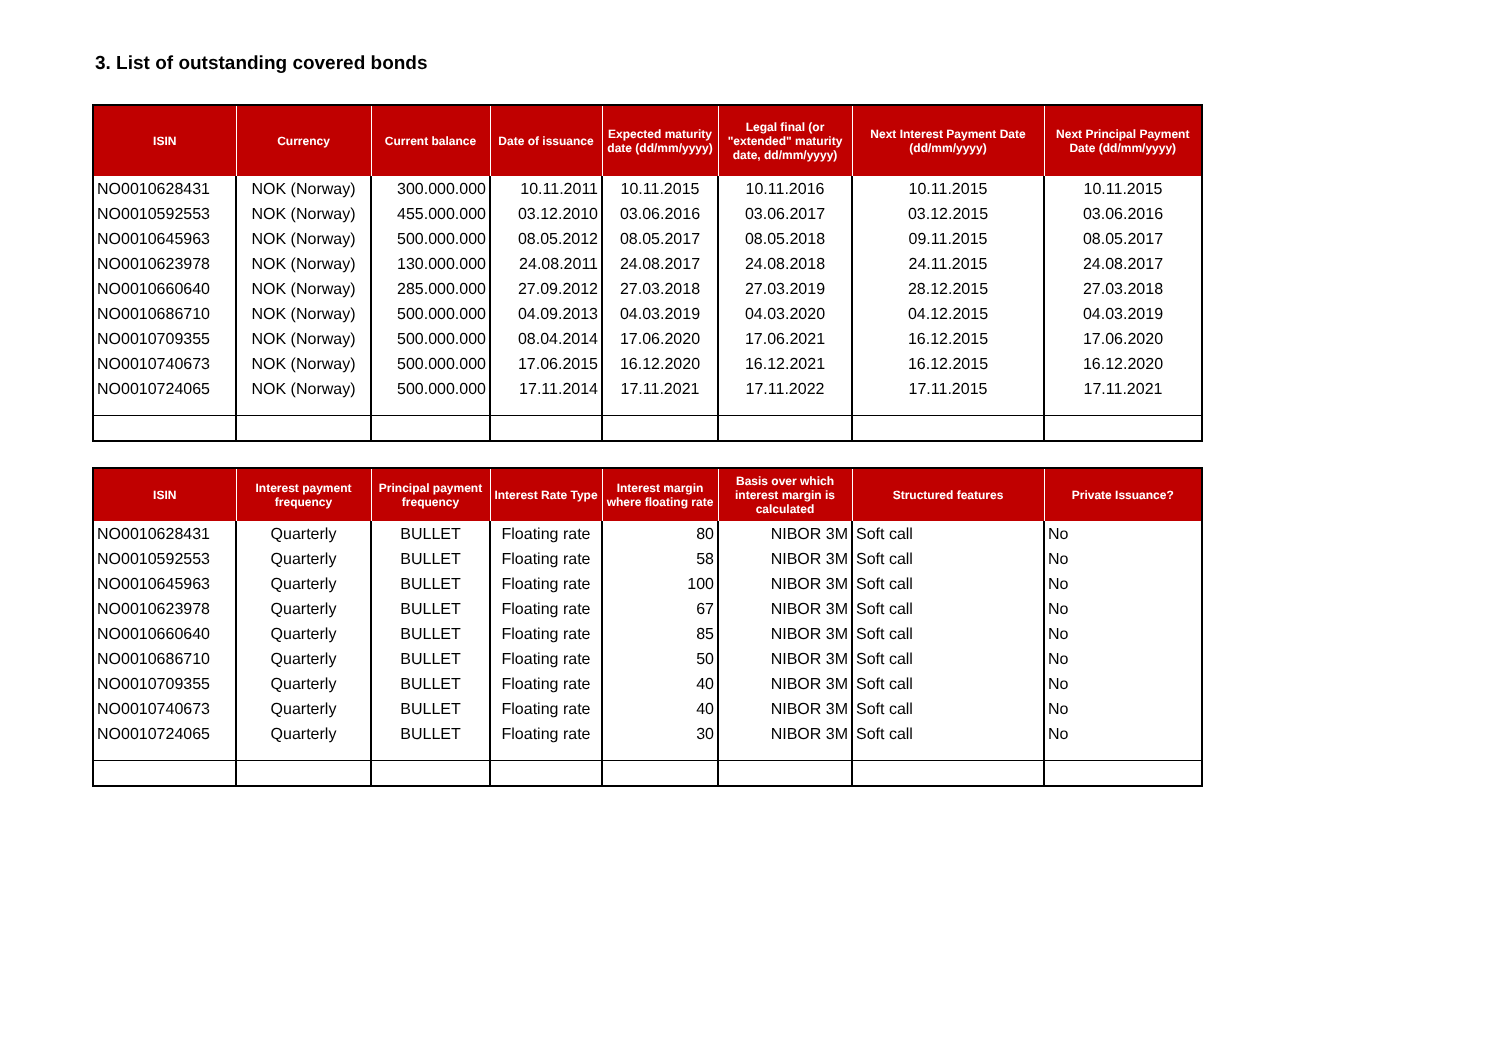3. List of outstanding covered bonds
| ISIN | Currency | Current balance | Date of issuance | Expected maturity date (dd/mm/yyyy) | Legal final (or "extended" maturity date, dd/mm/yyyy) | Next Interest Payment Date (dd/mm/yyyy) | Next Principal Payment Date (dd/mm/yyyy) |
| --- | --- | --- | --- | --- | --- | --- | --- |
| NO0010628431 | NOK (Norway) | 300.000.000 | 10.11.2011 | 10.11.2015 | 10.11.2016 | 10.11.2015 | 10.11.2015 |
| NO0010592553 | NOK (Norway) | 455.000.000 | 03.12.2010 | 03.06.2016 | 03.06.2017 | 03.12.2015 | 03.06.2016 |
| NO0010645963 | NOK (Norway) | 500.000.000 | 08.05.2012 | 08.05.2017 | 08.05.2018 | 09.11.2015 | 08.05.2017 |
| NO0010623978 | NOK (Norway) | 130.000.000 | 24.08.2011 | 24.08.2017 | 24.08.2018 | 24.11.2015 | 24.08.2017 |
| NO0010660640 | NOK (Norway) | 285.000.000 | 27.09.2012 | 27.03.2018 | 27.03.2019 | 28.12.2015 | 27.03.2018 |
| NO0010686710 | NOK (Norway) | 500.000.000 | 04.09.2013 | 04.03.2019 | 04.03.2020 | 04.12.2015 | 04.03.2019 |
| NO0010709355 | NOK (Norway) | 500.000.000 | 08.04.2014 | 17.06.2020 | 17.06.2021 | 16.12.2015 | 17.06.2020 |
| NO0010740673 | NOK (Norway) | 500.000.000 | 17.06.2015 | 16.12.2020 | 16.12.2021 | 16.12.2015 | 16.12.2020 |
| NO0010724065 | NOK (Norway) | 500.000.000 | 17.11.2014 | 17.11.2021 | 17.11.2022 | 17.11.2015 | 17.11.2021 |
| ISIN | Interest payment frequency | Principal payment frequency | Interest Rate Type | Interest margin where floating rate | Basis over which interest margin is calculated | Structured features | Private Issuance? |
| --- | --- | --- | --- | --- | --- | --- | --- |
| NO0010628431 | Quarterly | BULLET | Floating rate | 80 | NIBOR 3M | Soft call | No |
| NO0010592553 | Quarterly | BULLET | Floating rate | 58 | NIBOR 3M | Soft call | No |
| NO0010645963 | Quarterly | BULLET | Floating rate | 100 | NIBOR 3M | Soft call | No |
| NO0010623978 | Quarterly | BULLET | Floating rate | 67 | NIBOR 3M | Soft call | No |
| NO0010660640 | Quarterly | BULLET | Floating rate | 85 | NIBOR 3M | Soft call | No |
| NO0010686710 | Quarterly | BULLET | Floating rate | 50 | NIBOR 3M | Soft call | No |
| NO0010709355 | Quarterly | BULLET | Floating rate | 40 | NIBOR 3M | Soft call | No |
| NO0010740673 | Quarterly | BULLET | Floating rate | 40 | NIBOR 3M | Soft call | No |
| NO0010724065 | Quarterly | BULLET | Floating rate | 30 | NIBOR 3M | Soft call | No |